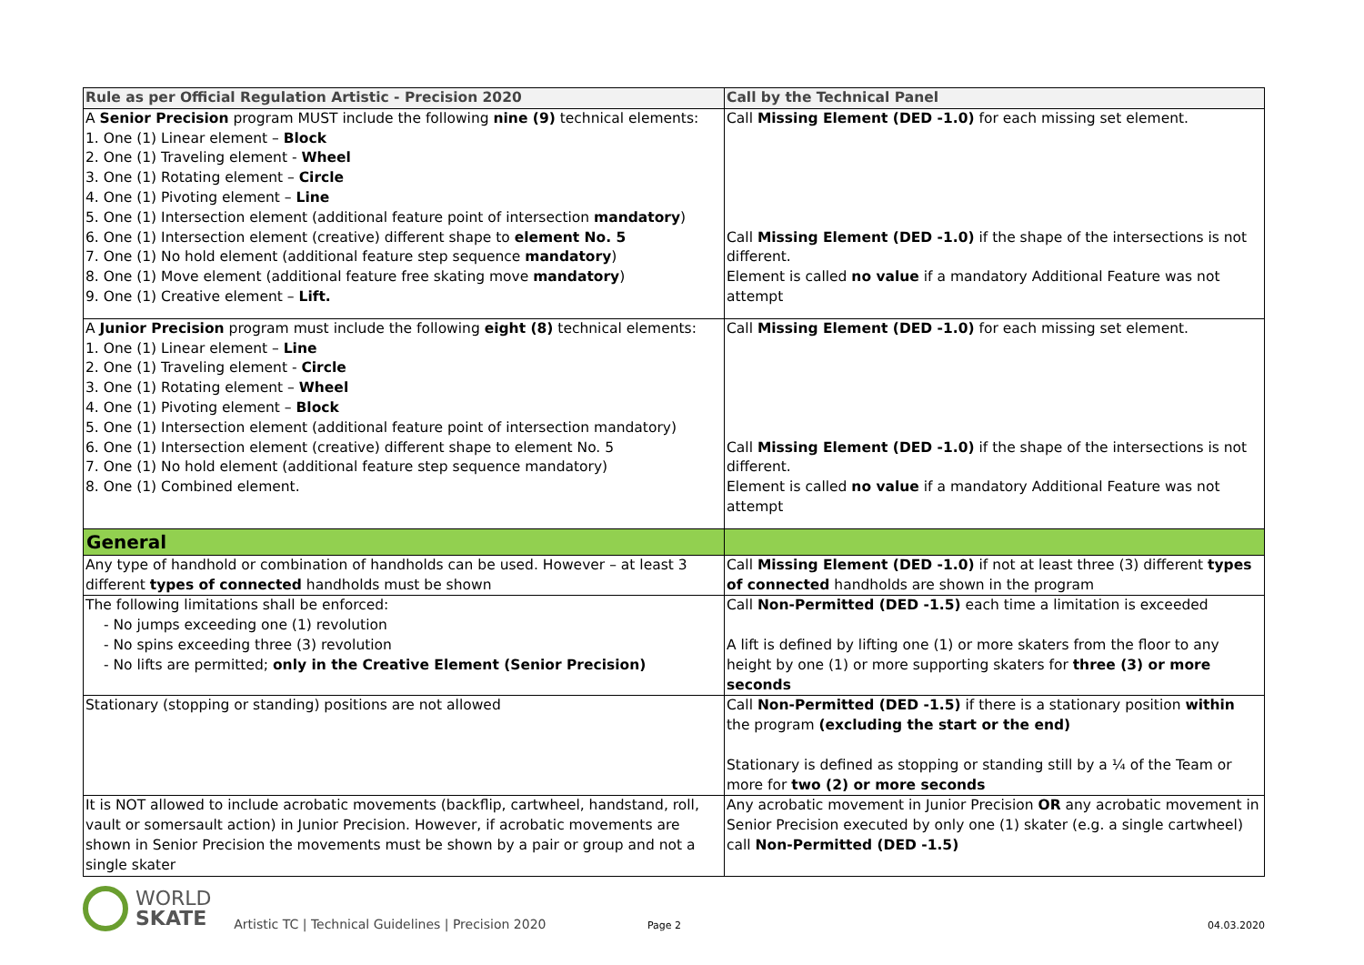| Rule as per Official Regulation Artistic - Precision 2020 | Call by the Technical Panel |
| --- | --- |
| A Senior Precision program MUST include the following nine (9) technical elements: 1. One (1) Linear element – Block 2. One (1) Traveling element - Wheel 3. One (1) Rotating element – Circle 4. One (1) Pivoting element – Line 5. One (1) Intersection element (additional feature point of intersection mandatory ) 6. One (1) Intersection element (creative) different shape to element No. 5 7. One (1) No hold element (additional feature step sequence mandatory ) 8. One (1) Move element (additional feature free skating move mandatory ) 9. One (1) Creative element – Lift. | Call Missing Element (DED -1.0) for each missing set element. Call Missing Element (DED -1.0) if the shape of the intersections is not different. Element is called no value if a mandatory Additional Feature was not attempt |
| A Junior Precision program must include the following eight (8) technical elements: 1. One (1) Linear element – Line 2. One (1) Traveling element - Circle 3. One (1) Rotating element – Wheel 4. One (1) Pivoting element – Block 5. One (1) Intersection element (additional feature point of intersection mandatory) 6. One (1) Intersection element (creative) different shape to element No. 5 7. One (1) No hold element (additional feature step sequence mandatory) 8. One (1) Combined element. | Call Missing Element (DED -1.0) for each missing set element. Call Missing Element (DED -1.0) if the shape of the intersections is not different. Element is called no value if a mandatory Additional Feature was not attempt |
| General | |
| Any type of handhold or combination of handholds can be used. However – at least 3 different types of connected handholds must be shown | Call Missing Element (DED -1.0) if not at least three (3) different types of connected handholds are shown in the program |
| The following limitations shall be enforced: - No jumps exceeding one (1) revolution - No spins exceeding three (3) revolution - No lifts are permitted; only in the Creative Element (Senior Precision) | Call Non-Permitted (DED -1.5) each time a limitation is exceeded A lift is defined by lifting one (1) or more skaters from the floor to any height by one (1) or more supporting skaters for three (3) or more seconds |
| Stationary (stopping or standing) positions are not allowed | Call Non-Permitted (DED -1.5) if there is a stationary position within the program (excluding the start or the end) Stationary is defined as stopping or standing still by a ¼ of the Team or more for two (2) or more seconds |
| It is NOT allowed to include acrobatic movements (backflip, cartwheel, handstand, roll, vault or somersault action) in Junior Precision. However, if acrobatic movements are shown in Senior Precision the movements must be shown by a pair or group and not a single skater | Any acrobatic movement in Junior Precision OR any acrobatic movement in Senior Precision executed by only one (1) skater (e.g. a single cartwheel) call Non-Permitted (DED -1.5) |
WORLD
SKATE
Artistic TC | Technical Guidelines | Precision 2020
Page 2
04.03.2020